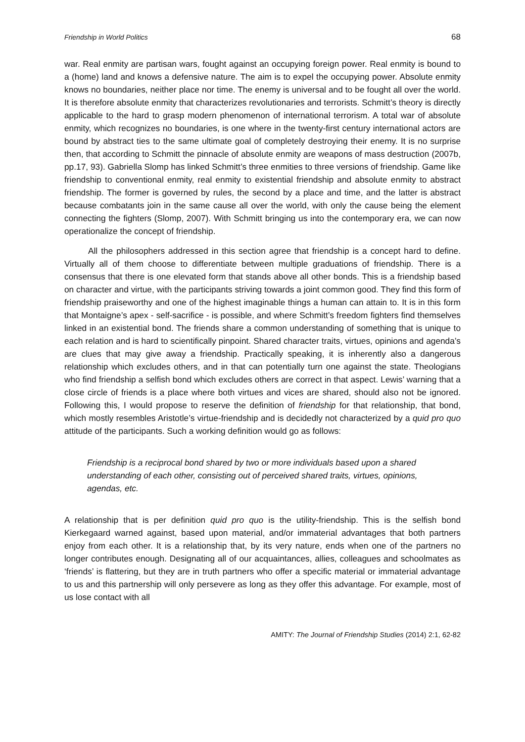Friendship in World Politics 68
war. Real enmity are partisan wars, fought against an occupying foreign power. Real enmity is bound to a (home) land and knows a defensive nature. The aim is to expel the occupying power. Absolute enmity knows no boundaries, neither place nor time. The enemy is universal and to be fought all over the world. It is therefore absolute enmity that characterizes revolutionaries and terrorists. Schmitt’s theory is directly applicable to the hard to grasp modern phenomenon of international terrorism. A total war of absolute enmity, which recognizes no boundaries, is one where in the twenty-first century international actors are bound by abstract ties to the same ultimate goal of completely destroying their enemy. It is no surprise then, that according to Schmitt the pinnacle of absolute enmity are weapons of mass destruction (2007b, pp.17, 93). Gabriella Slomp has linked Schmitt’s three enmities to three versions of friendship. Game like friendship to conventional enmity, real enmity to existential friendship and absolute enmity to abstract friendship. The former is governed by rules, the second by a place and time, and the latter is abstract because combatants join in the same cause all over the world, with only the cause being the element connecting the fighters (Slomp, 2007). With Schmitt bringing us into the contemporary era, we can now operationalize the concept of friendship.
All the philosophers addressed in this section agree that friendship is a concept hard to define. Virtually all of them choose to differentiate between multiple graduations of friendship. There is a consensus that there is one elevated form that stands above all other bonds. This is a friendship based on character and virtue, with the participants striving towards a joint common good. They find this form of friendship praiseworthy and one of the highest imaginable things a human can attain to. It is in this form that Montaigne’s apex - self-sacrifice - is possible, and where Schmitt’s freedom fighters find themselves linked in an existential bond. The friends share a common understanding of something that is unique to each relation and is hard to scientifically pinpoint. Shared character traits, virtues, opinions and agenda’s are clues that may give away a friendship. Practically speaking, it is inherently also a dangerous relationship which excludes others, and in that can potentially turn one against the state. Theologians who find friendship a selfish bond which excludes others are correct in that aspect. Lewis’ warning that a close circle of friends is a place where both virtues and vices are shared, should also not be ignored. Following this, I would propose to reserve the definition of friendship for that relationship, that bond, which mostly resembles Aristotle’s virtue-friendship and is decidedly not characterized by a quid pro quo attitude of the participants. Such a working definition would go as follows:
Friendship is a reciprocal bond shared by two or more individuals based upon a shared understanding of each other, consisting out of perceived shared traits, virtues, opinions, agendas, etc.
A relationship that is per definition quid pro quo is the utility-friendship. This is the selfish bond Kierkegaard warned against, based upon material, and/or immaterial advantages that both partners enjoy from each other. It is a relationship that, by its very nature, ends when one of the partners no longer contributes enough. Designating all of our acquaintances, allies, colleagues and schoolmates as ‘friends’ is flattering, but they are in truth partners who offer a specific material or immaterial advantage to us and this partnership will only persevere as long as they offer this advantage. For example, most of us lose contact with all
AMITY: The Journal of Friendship Studies (2014) 2:1, 62-82